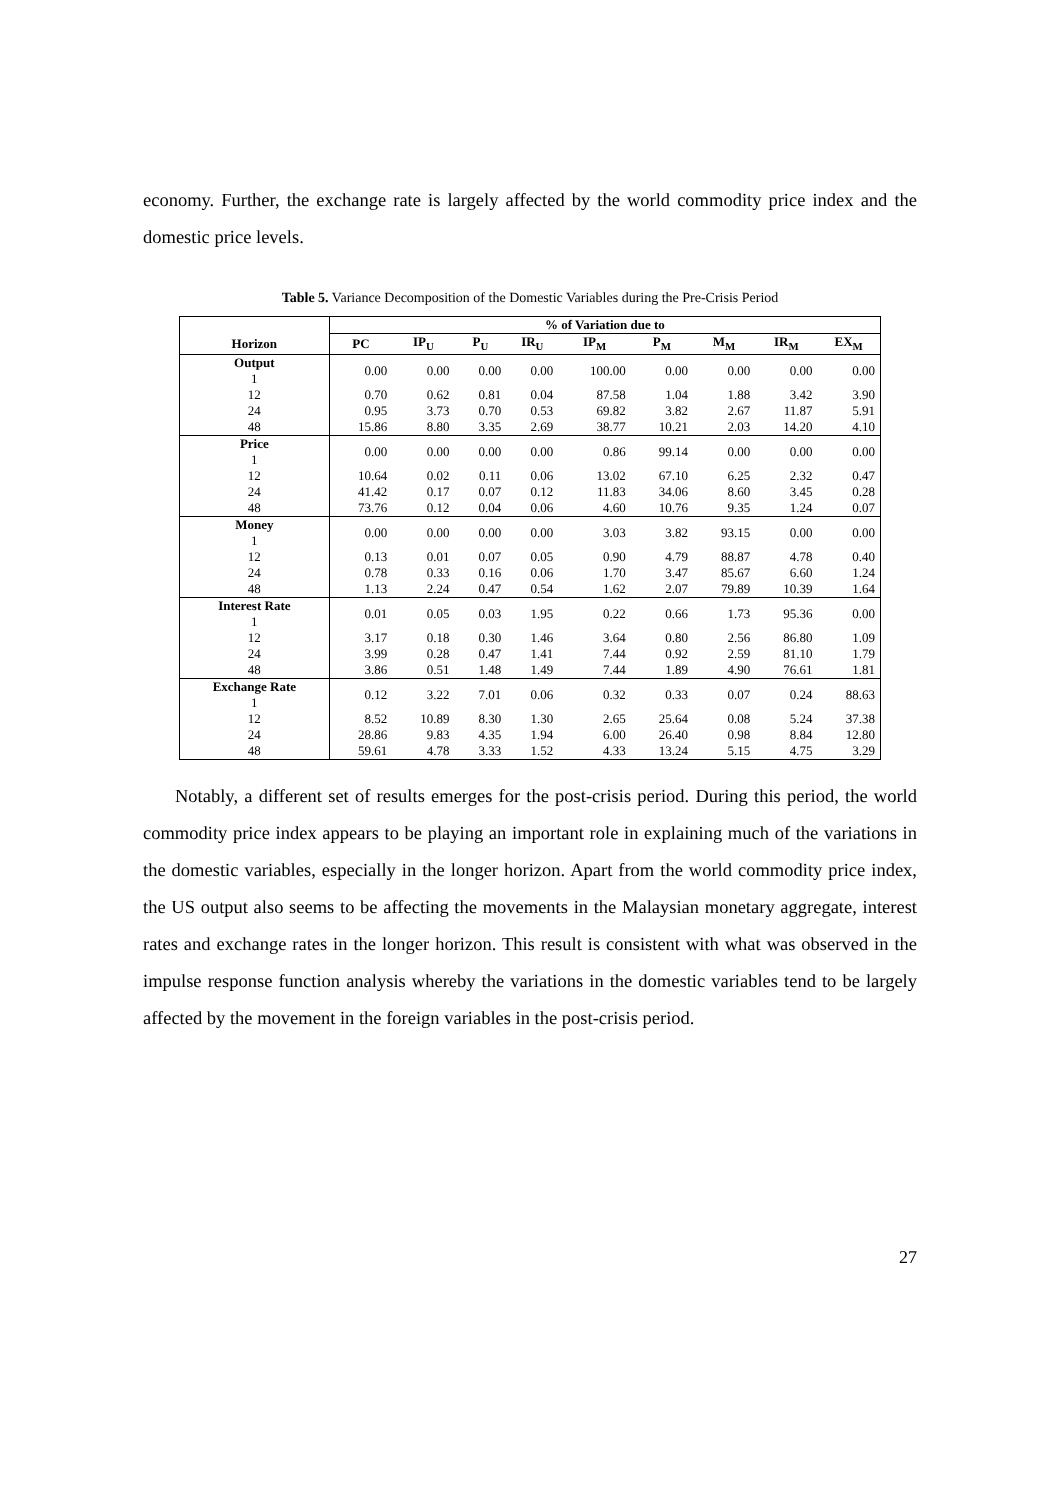economy. Further, the exchange rate is largely affected by the world commodity price index and the domestic price levels.
Table 5. Variance Decomposition of the Domestic Variables during the Pre-Crisis Period
| | % of Variation due to | | | | | | | | |
| --- | --- | --- | --- | --- | --- | --- | --- | --- | --- |
| Horizon | PC | IP<sub>U</sub> | P<sub>U</sub> | IR<sub>U</sub> | IP<sub>M</sub> | P<sub>M</sub> | M<sub>M</sub> | IR<sub>M</sub> | EX<sub>M</sub> |
| Output 1 | 0.00 | 0.00 | 0.00 | 0.00 | 100.00 | 0.00 | 0.00 | 0.00 | 0.00 |
| 12 | 0.70 | 0.62 | 0.81 | 0.04 | 87.58 | 1.04 | 1.88 | 3.42 | 3.90 |
| 24 | 0.95 | 3.73 | 0.70 | 0.53 | 69.82 | 3.82 | 2.67 | 11.87 | 5.91 |
| 48 | 15.86 | 8.80 | 3.35 | 2.69 | 38.77 | 10.21 | 2.03 | 14.20 | 4.10 |
| Price 1 | 0.00 | 0.00 | 0.00 | 0.00 | 0.86 | 99.14 | 0.00 | 0.00 | 0.00 |
| 12 | 10.64 | 0.02 | 0.11 | 0.06 | 13.02 | 67.10 | 6.25 | 2.32 | 0.47 |
| 24 | 41.42 | 0.17 | 0.07 | 0.12 | 11.83 | 34.06 | 8.60 | 3.45 | 0.28 |
| 48 | 73.76 | 0.12 | 0.04 | 0.06 | 4.60 | 10.76 | 9.35 | 1.24 | 0.07 |
| Money 1 | 0.00 | 0.00 | 0.00 | 0.00 | 3.03 | 3.82 | 93.15 | 0.00 | 0.00 |
| 12 | 0.13 | 0.01 | 0.07 | 0.05 | 0.90 | 4.79 | 88.87 | 4.78 | 0.40 |
| 24 | 0.78 | 0.33 | 0.16 | 0.06 | 1.70 | 3.47 | 85.67 | 6.60 | 1.24 |
| 48 | 1.13 | 2.24 | 0.47 | 0.54 | 1.62 | 2.07 | 79.89 | 10.39 | 1.64 |
| Interest Rate 1 | 0.01 | 0.05 | 0.03 | 1.95 | 0.22 | 0.66 | 1.73 | 95.36 | 0.00 |
| 12 | 3.17 | 0.18 | 0.30 | 1.46 | 3.64 | 0.80 | 2.56 | 86.80 | 1.09 |
| 24 | 3.99 | 0.28 | 0.47 | 1.41 | 7.44 | 0.92 | 2.59 | 81.10 | 1.79 |
| 48 | 3.86 | 0.51 | 1.48 | 1.49 | 7.44 | 1.89 | 4.90 | 76.61 | 1.81 |
| Exchange Rate 1 | 0.12 | 3.22 | 7.01 | 0.06 | 0.32 | 0.33 | 0.07 | 0.24 | 88.63 |
| 12 | 8.52 | 10.89 | 8.30 | 1.30 | 2.65 | 25.64 | 0.08 | 5.24 | 37.38 |
| 24 | 28.86 | 9.83 | 4.35 | 1.94 | 6.00 | 26.40 | 0.98 | 8.84 | 12.80 |
| 48 | 59.61 | 4.78 | 3.33 | 1.52 | 4.33 | 13.24 | 5.15 | 4.75 | 3.29 |
Notably, a different set of results emerges for the post-crisis period. During this period, the world commodity price index appears to be playing an important role in explaining much of the variations in the domestic variables, especially in the longer horizon. Apart from the world commodity price index, the US output also seems to be affecting the movements in the Malaysian monetary aggregate, interest rates and exchange rates in the longer horizon. This result is consistent with what was observed in the impulse response function analysis whereby the variations in the domestic variables tend to be largely affected by the movement in the foreign variables in the post-crisis period.
27